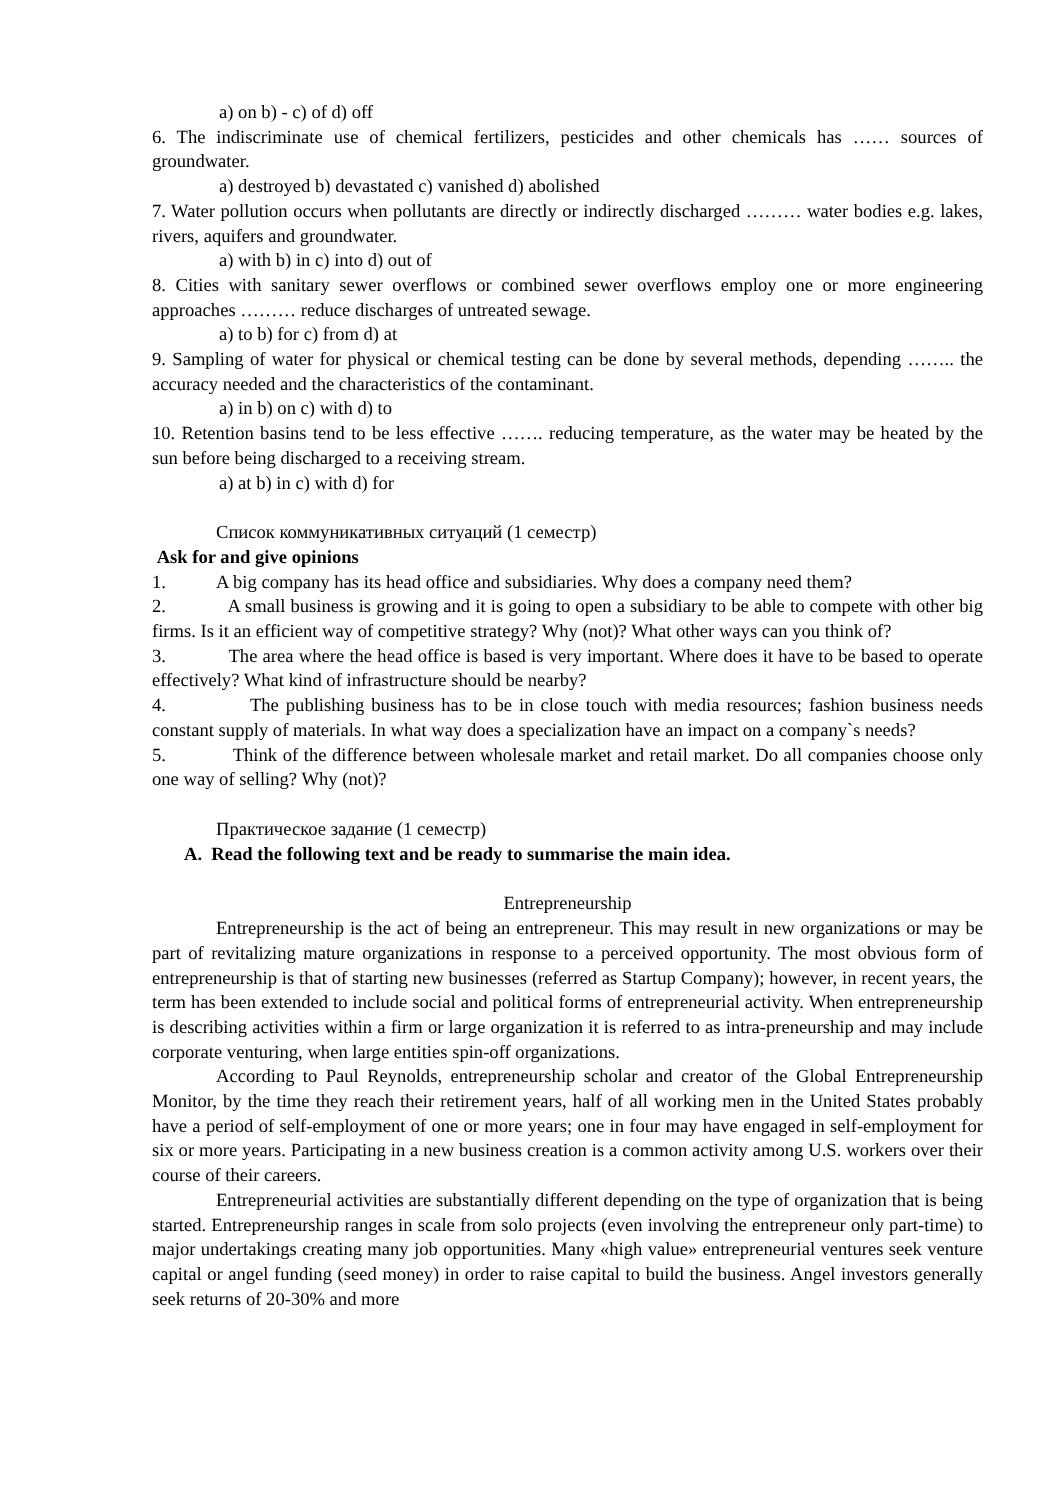a) on b) - c) of d) off
6. The indiscriminate use of chemical fertilizers, pesticides and other chemicals has …… sources of groundwater.
a) destroyed b) devastated c) vanished d) abolished
7. Water pollution occurs when pollutants are directly or indirectly discharged ……… water bodies e.g. lakes, rivers, aquifers and groundwater.
a) with b) in c) into d) out of
8. Cities with sanitary sewer overflows or combined sewer overflows employ one or more engineering approaches ……… reduce discharges of untreated sewage.
a) to b) for c) from d) at
9. Sampling of water for physical or chemical testing can be done by several methods, depending …….. the accuracy needed and the characteristics of the contaminant.
a) in b) on c) with d) to
10. Retention basins tend to be less effective ……. reducing temperature, as the water may be heated by the sun before being discharged to a receiving stream.
a) at b) in c) with d) for
Список коммуникативных ситуаций (1 семестр)
Ask for and give opinions
1. A big company has its head office and subsidiaries. Why does a company need them?
2. A small business is growing and it is going to open a subsidiary to be able to compete with other big firms. Is it an efficient way of competitive strategy? Why (not)? What other ways can you think of?
3. The area where the head office is based is very important. Where does it have to be based to operate effectively? What kind of infrastructure should be nearby?
4. The publishing business has to be in close touch with media resources; fashion business needs constant supply of materials. In what way does a specialization have an impact on a company`s needs?
5. Think of the difference between wholesale market and retail market. Do all companies choose only one way of selling? Why (not)?
Практическое задание (1 семестр)
A. Read the following text and be ready to summarise the main idea.
Entrepreneurship
Entrepreneurship is the act of being an entrepreneur. This may result in new organizations or may be part of revitalizing mature organizations in response to a perceived opportunity. The most obvious form of entrepreneurship is that of starting new businesses (referred as Startup Company); however, in recent years, the term has been extended to include social and political forms of entrepreneurial activity. When entrepreneurship is describing activities within a firm or large organization it is referred to as intra-preneurship and may include corporate venturing, when large entities spin-off organizations.
According to Paul Reynolds, entrepreneurship scholar and creator of the Global Entrepreneurship Monitor, by the time they reach their retirement years, half of all working men in the United States probably have a period of self-employment of one or more years; one in four may have engaged in self-employment for six or more years. Participating in a new business creation is a common activity among U.S. workers over their course of their careers.
Entrepreneurial activities are substantially different depending on the type of organization that is being started. Entrepreneurship ranges in scale from solo projects (even involving the entrepreneur only part-time) to major undertakings creating many job opportunities. Many «high value» entrepreneurial ventures seek venture capital or angel funding (seed money) in order to raise capital to build the business. Angel investors generally seek returns of 20-30% and more